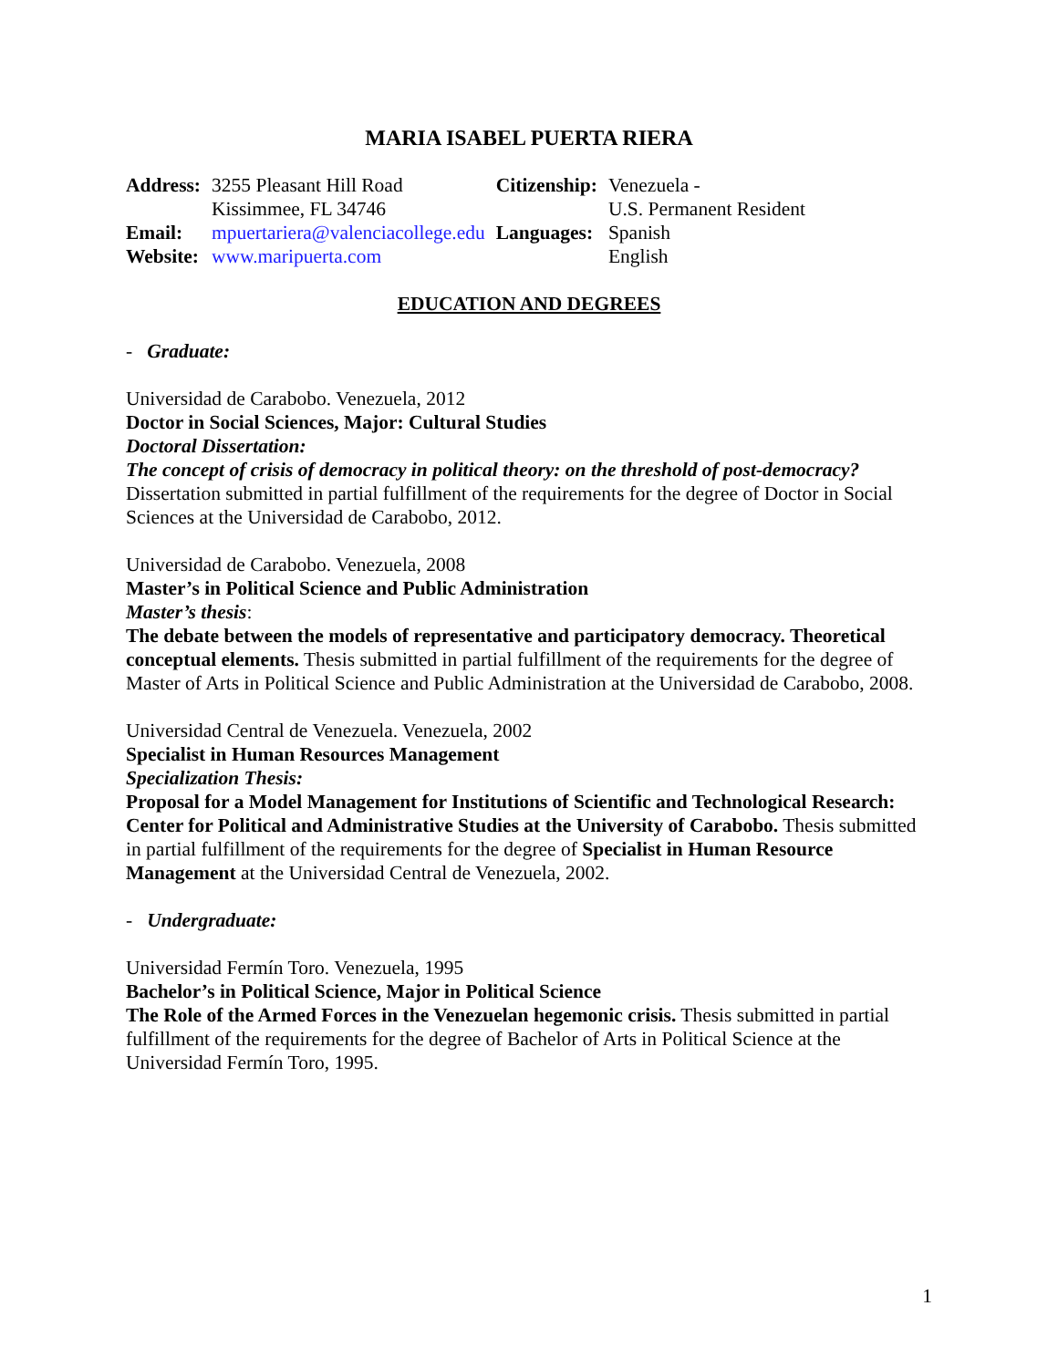MARIA ISABEL PUERTA RIERA
| Address: | 3255 Pleasant Hill Road Kissimmee, FL 34746 | Citizenship: | Venezuela - U.S. Permanent Resident |
| Email: | mpuertariera@valenciacollege.edu | Languages: | Spanish |
| Website: | www.maripuerta.com | | English |
EDUCATION AND DEGREES
- Graduate:
Universidad de Carabobo. Venezuela, 2012
Doctor in Social Sciences, Major: Cultural Studies
Doctoral Dissertation:
The concept of crisis of democracy in political theory: on the threshold of post-democracy?
Dissertation submitted in partial fulfillment of the requirements for the degree of Doctor in Social Sciences at the Universidad de Carabobo, 2012.
Universidad de Carabobo. Venezuela, 2008
Master’s in Political Science and Public Administration
Master’s thesis:
The debate between the models of representative and participatory democracy. Theoretical conceptual elements. Thesis submitted in partial fulfillment of the requirements for the degree of Master of Arts in Political Science and Public Administration at the Universidad de Carabobo, 2008.
Universidad Central de Venezuela. Venezuela, 2002
Specialist in Human Resources Management
Specialization Thesis:
Proposal for a Model Management for Institutions of Scientific and Technological Research: Center for Political and Administrative Studies at the University of Carabobo. Thesis submitted in partial fulfillment of the requirements for the degree of Specialist in Human Resource Management at the Universidad Central de Venezuela, 2002.
- Undergraduate:
Universidad Fermín Toro. Venezuela, 1995
Bachelor’s in Political Science, Major in Political Science
The Role of the Armed Forces in the Venezuelan hegemonic crisis. Thesis submitted in partial fulfillment of the requirements for the degree of Bachelor of Arts in Political Science at the Universidad Fermín Toro, 1995.
1